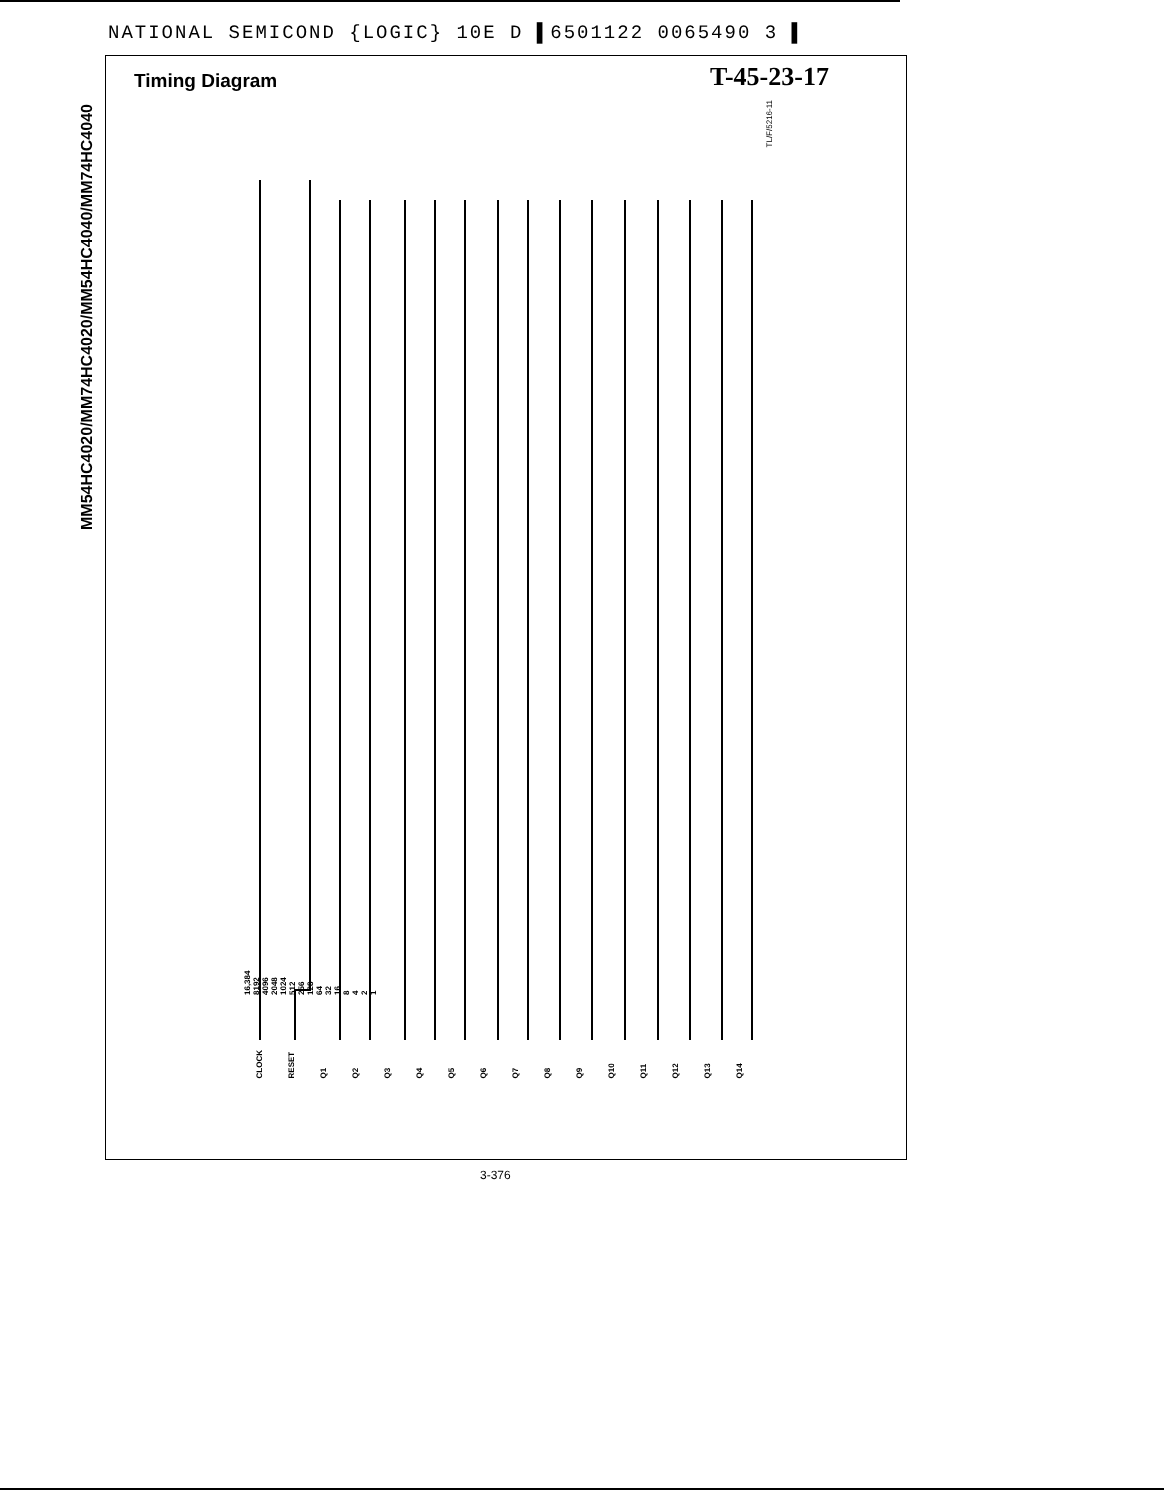NATIONAL SEMICOND {LOGIC} 10E D ▌6501122 0065490 3 ▌
MM54HC4020/MM74HC4020/MM54HC4040/MM74HC4040
Timing Diagram T-45-23-17
TL/F/5216-11
CLOCK RESET Q1 Q2 Q3 Q4 Q5 Q6 Q7 Q8 Q9 Q10 Q11 Q12 Q13 Q14
1
2
4
8
16
32
64
128
256
512
1024
2048
4096
8192
16,384
3-376